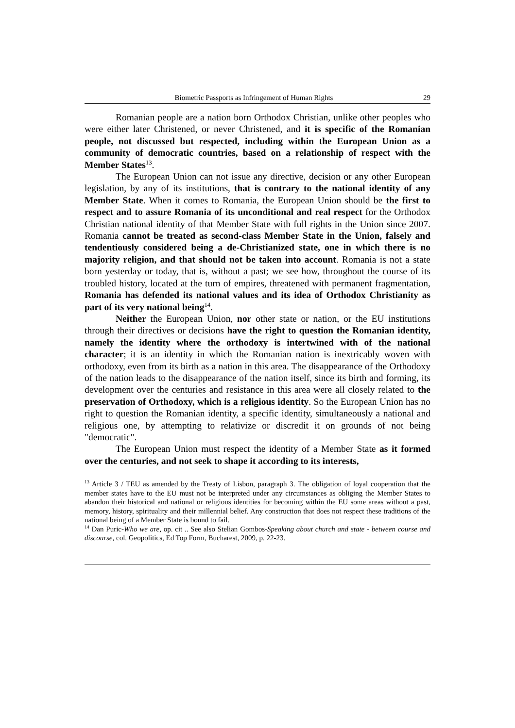Biometric Passports as Infringement of Human Rights 29
Romanian people are a nation born Orthodox Christian, unlike other peoples who were either later Christened, or never Christened, and it is specific of the Romanian people, not discussed but respected, including within the European Union as a community of democratic countries, based on a relationship of respect with the Member States<sup>13</sup>.
The European Union can not issue any directive, decision or any other European legislation, by any of its institutions, that is contrary to the national identity of any Member State. When it comes to Romania, the European Union should be the first to respect and to assure Romania of its unconditional and real respect for the Orthodox Christian national identity of that Member State with full rights in the Union since 2007. Romania cannot be treated as second-class Member State in the Union, falsely and tendentiously considered being a de-Christianized state, one in which there is no majority religion, and that should not be taken into account. Romania is not a state born yesterday or today, that is, without a past; we see how, throughout the course of its troubled history, located at the turn of empires, threatened with permanent fragmentation, Romania has defended its national values and its idea of Orthodox Christianity as part of its very national being<sup>14</sup>.
Neither the European Union, nor other state or nation, or the EU institutions through their directives or decisions have the right to question the Romanian identity, namely the identity where the orthodoxy is intertwined with of the national character; it is an identity in which the Romanian nation is inextricably woven with orthodoxy, even from its birth as a nation in this area. The disappearance of the Orthodoxy of the nation leads to the disappearance of the nation itself, since its birth and forming, its development over the centuries and resistance in this area were all closely related to the preservation of Orthodoxy, which is a religious identity. So the European Union has no right to question the Romanian identity, a specific identity, simultaneously a national and religious one, by attempting to relativize or discredit it on grounds of not being "democratic".
The European Union must respect the identity of a Member State as it formed over the centuries, and not seek to shape it according to its interests,
<sup>13</sup> Article 3 / TEU as amended by the Treaty of Lisbon, paragraph 3. The obligation of loyal cooperation that the member states have to the EU must not be interpreted under any circumstances as obliging the Member States to abandon their historical and national or religious identities for becoming within the EU some areas without a past, memory, history, spirituality and their millennial belief. Any construction that does not respect these traditions of the national being of a Member State is bound to fail.
<sup>14</sup> Dan Puric-Who we are, op. cit .. See also Stelian Gombos-Speaking about church and state - between course and discourse, col. Geopolitics, Ed Top Form, Bucharest, 2009, p. 22-23.